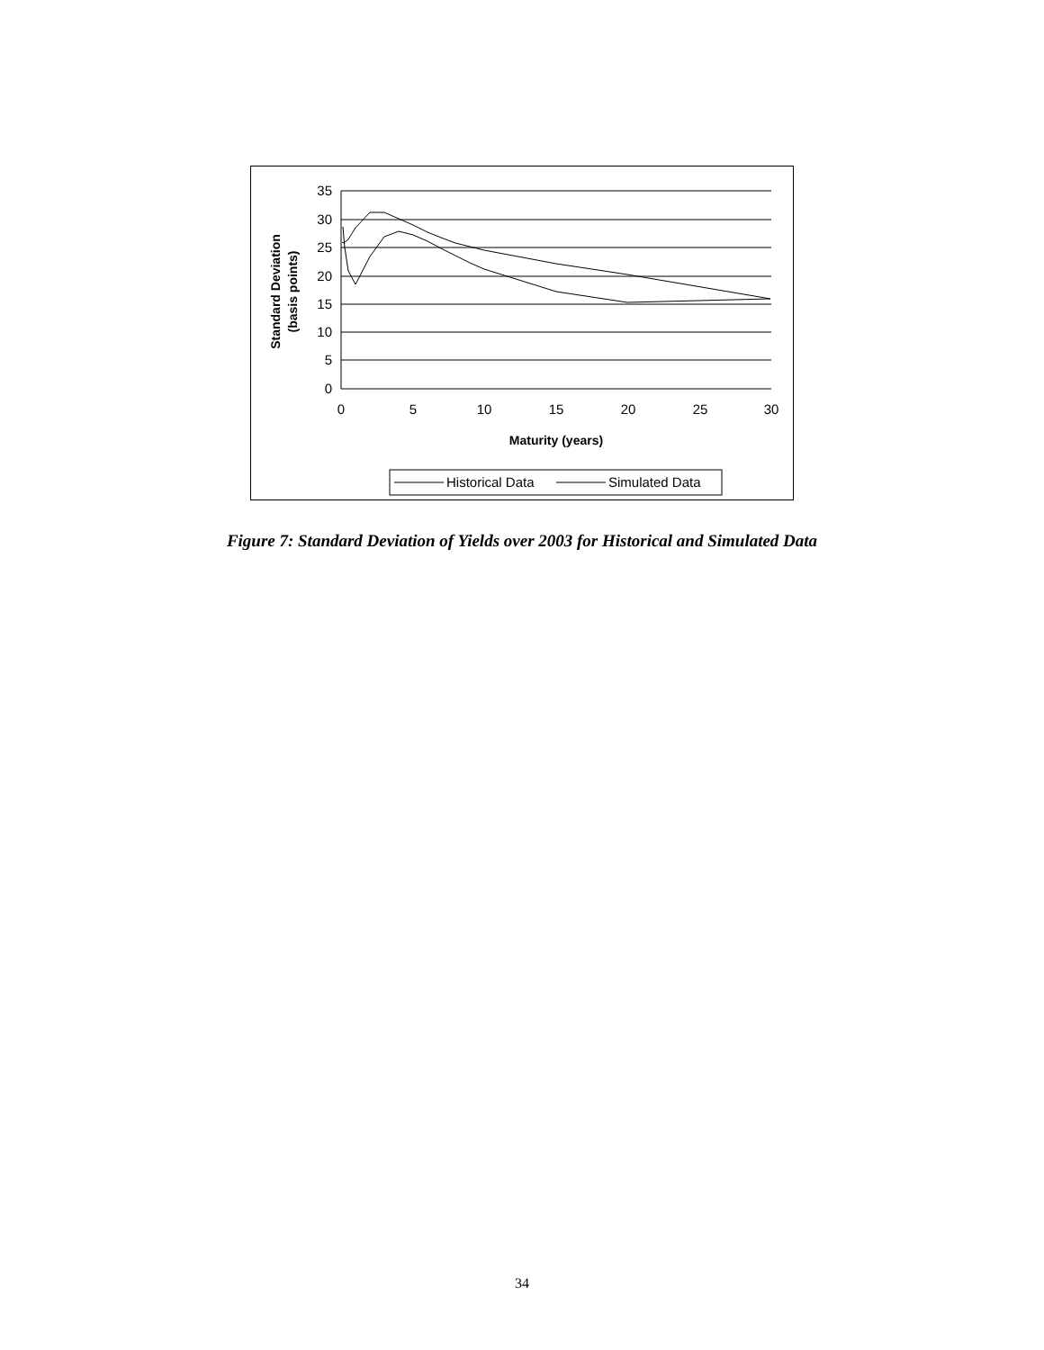35
30
25
20
15
10
5
0
0
5
10
15
20
25
30
Maturity (years)
Standard Deviation
(basis points)
Historical Data
Simulated Data
Figure 7: Standard Deviation of Yields over 2003 for Historical and Simulated Data
34